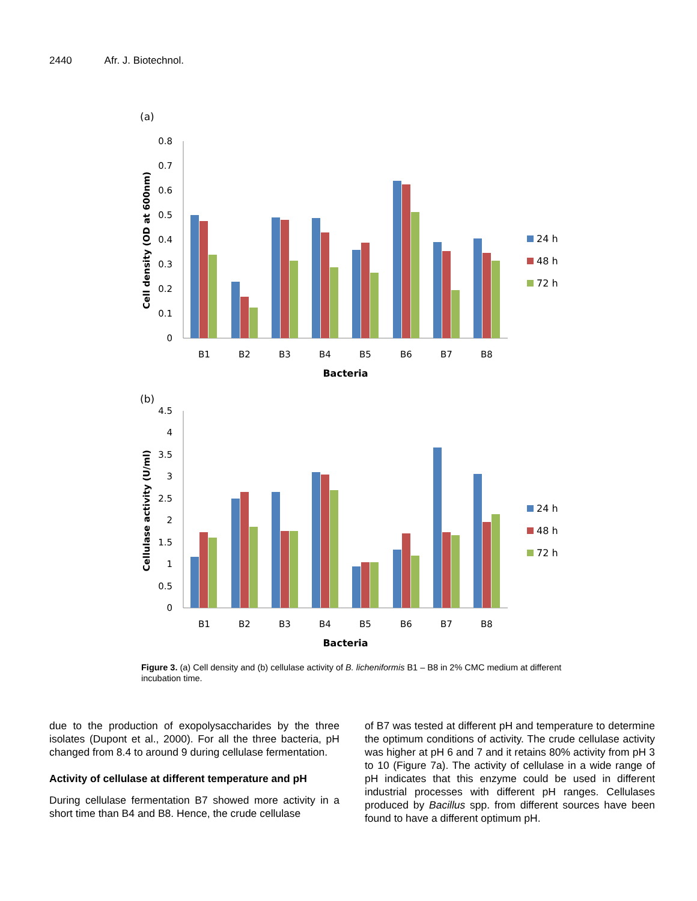2440 Afr. J. Biotechnol.
(a)
0.8
0.7
0.6
0.5
0.4
0.3
0.2
0.1
0
B1
B2
B3
B4
B5
B6
B7
B8
Bacteria
Cell density (OD at 600nm)
24 h
48 h
72 h
(b)
4.5
4
3.5
3
2.5
2
1.5
1
0.5
0
B1
B2
B3
B4
B5
B6
B7
B8
Bacteria
Cellulase activity (U/ml)
24 h
48 h
72 h
Figure 3. (a) Cell density and (b) cellulase activity of B. licheniformis B1 – B8 in 2% CMC medium at different incubation time.
due to the production of exopolysaccharides by the three isolates (Dupont et al., 2000). For all the three bacteria, pH changed from 8.4 to around 9 during cellulase fermentation.
Activity of cellulase at different temperature and pH
During cellulase fermentation B7 showed more activity in a short time than B4 and B8. Hence, the crude cellulase
of B7 was tested at different pH and temperature to determine the optimum conditions of activity. The crude cellulase activity was higher at pH 6 and 7 and it retains 80% activity from pH 3 to 10 (Figure 7a). The activity of cellulase in a wide range of pH indicates that this enzyme could be used in different industrial processes with different pH ranges. Cellulases produced by Bacillus spp. from different sources have been found to have a different optimum pH.